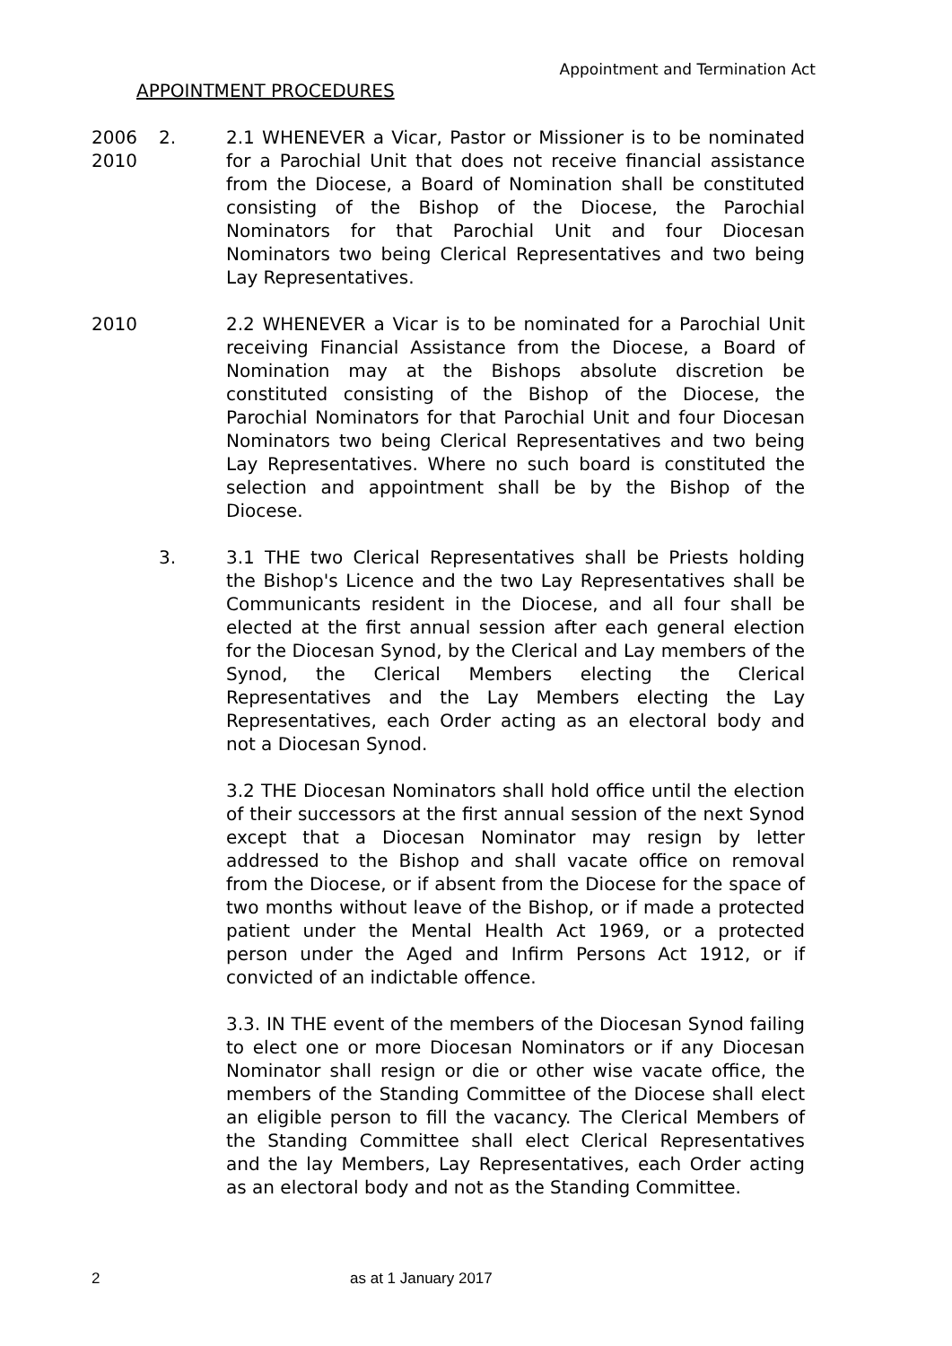Appointment and Termination Act
APPOINTMENT PROCEDURES
2006
2010
2. 2.1 WHENEVER a Vicar, Pastor or Missioner is to be nominated for a Parochial Unit that does not receive financial assistance from the Diocese, a Board of Nomination shall be constituted consisting of the Bishop of the Diocese, the Parochial Nominators for that Parochial Unit and four Diocesan Nominators two being Clerical Representatives and two being Lay Representatives.
2010 2.2 WHENEVER a Vicar is to be nominated for a Parochial Unit receiving Financial Assistance from the Diocese, a Board of Nomination may at the Bishops absolute discretion be constituted consisting of the Bishop of the Diocese, the Parochial Nominators for that Parochial Unit and four Diocesan Nominators two being Clerical Representatives and two being Lay Representatives. Where no such board is constituted the selection and appointment shall be by the Bishop of the Diocese.
3. 3.1 THE two Clerical Representatives shall be Priests holding the Bishop's Licence and the two Lay Representatives shall be Communicants resident in the Diocese, and all four shall be elected at the first annual session after each general election for the Diocesan Synod, by the Clerical and Lay members of the Synod, the Clerical Members electing the Clerical Representatives and the Lay Members electing the Lay Representatives, each Order acting as an electoral body and not a Diocesan Synod.
3.2 THE Diocesan Nominators shall hold office until the election of their successors at the first annual session of the next Synod except that a Diocesan Nominator may resign by letter addressed to the Bishop and shall vacate office on removal from the Diocese, or if absent from the Diocese for the space of two months without leave of the Bishop, or if made a protected patient under the Mental Health Act 1969, or a protected person under the Aged and Infirm Persons Act 1912, or if convicted of an indictable offence.
3.3. IN THE event of the members of the Diocesan Synod failing to elect one or more Diocesan Nominators or if any Diocesan Nominator shall resign or die or other wise vacate office, the members of the Standing Committee of the Diocese shall elect an eligible person to fill the vacancy. The Clerical Members of the Standing Committee shall elect Clerical Representatives and the lay Members, Lay Representatives, each Order acting as an electoral body and not as the Standing Committee.
2 as at 1 January 2017